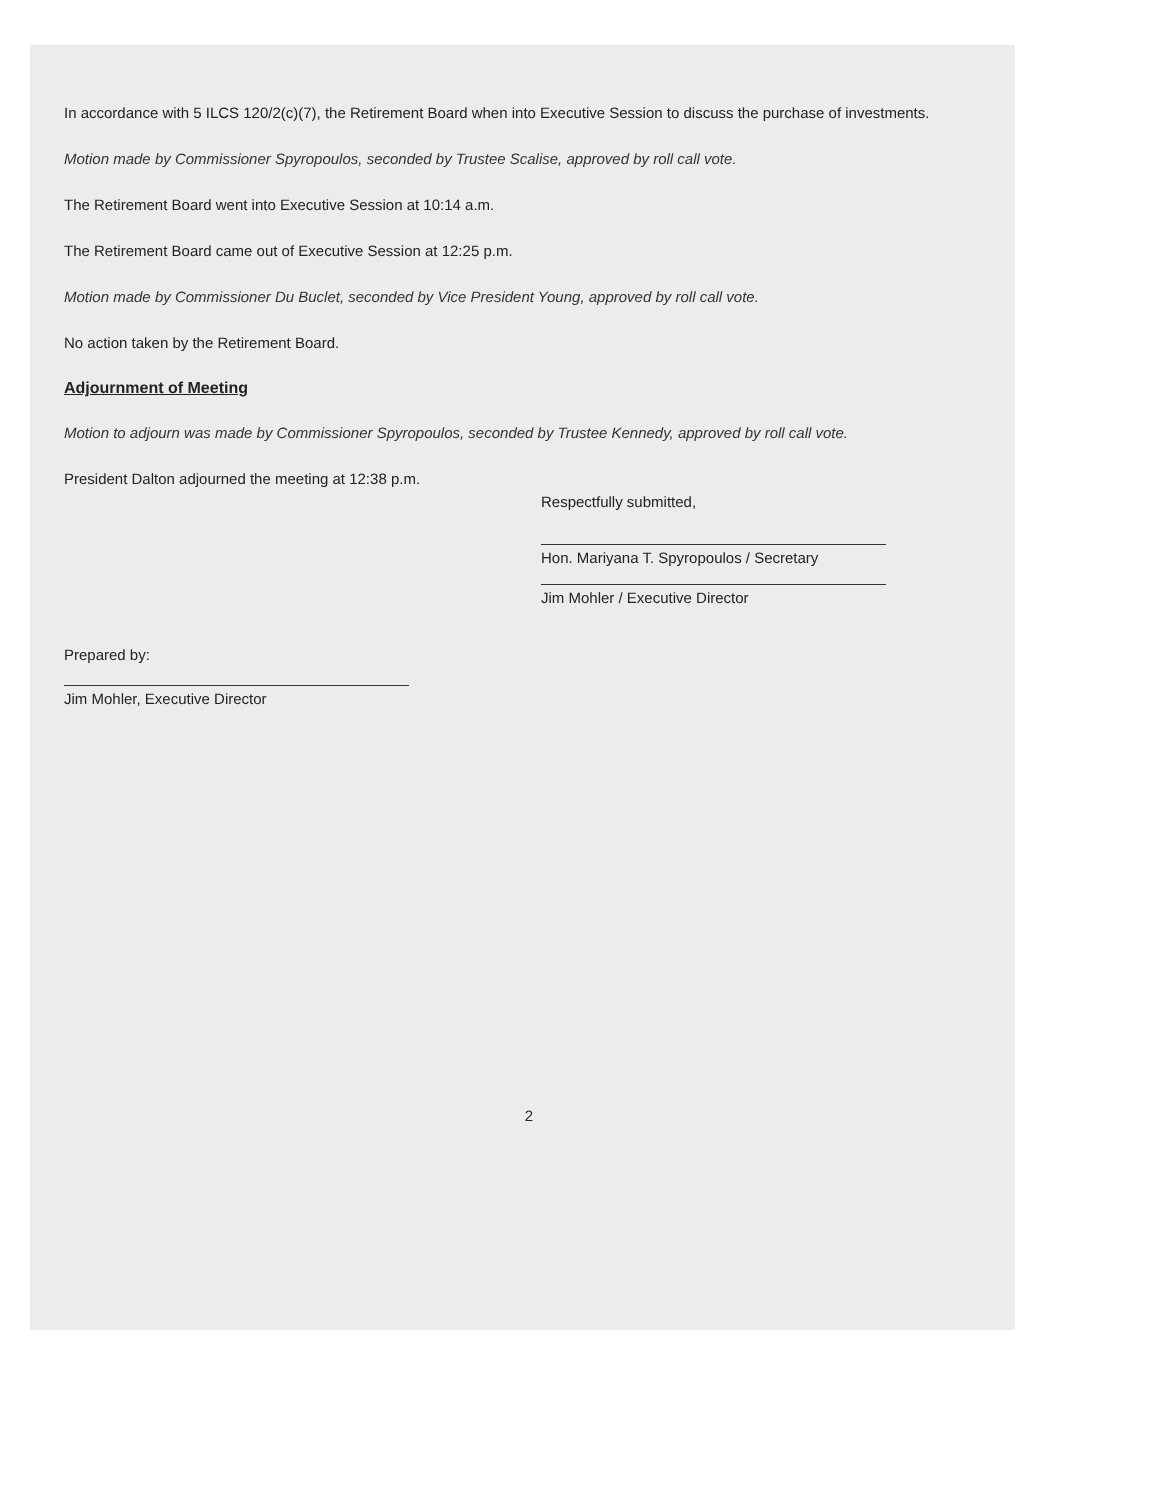In accordance with 5 ILCS 120/2(c)(7), the Retirement Board when into Executive Session to discuss the purchase of investments.
Motion made by Commissioner Spyropoulos, seconded by Trustee Scalise, approved by roll call vote.
The Retirement Board went into Executive Session at 10:14 a.m.
The Retirement Board came out of Executive Session at 12:25 p.m.
Motion made by Commissioner Du Buclet, seconded by Vice President Young, approved by roll call vote.
No action taken by the Retirement Board.
Adjournment of Meeting
Motion to adjourn was made by Commissioner Spyropoulos, seconded by Trustee Kennedy, approved by roll call vote.
President Dalton adjourned the meeting at 12:38 p.m.
Respectfully submitted,
Hon. Mariyana T. Spyropoulos / Secretary
Jim Mohler / Executive Director
Prepared by:
Jim Mohler, Executive Director
2